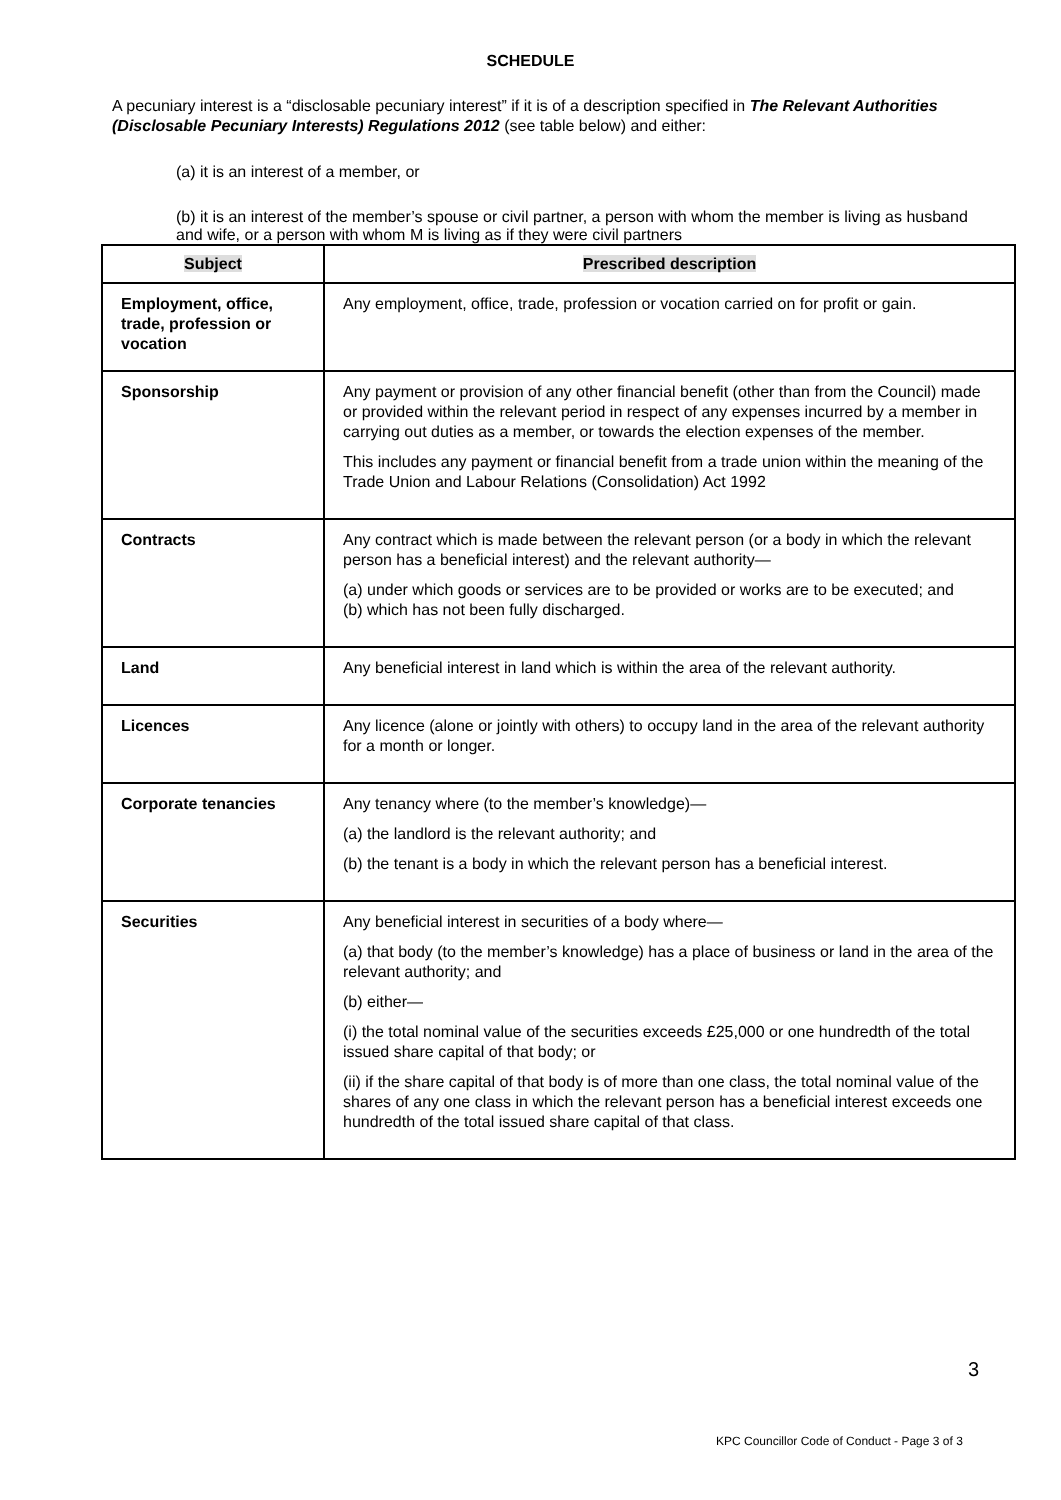SCHEDULE
A pecuniary interest is a “disclosable pecuniary interest” if it is of a description specified in The Relevant Authorities (Disclosable Pecuniary Interests) Regulations 2012 (see table below) and either:
(a) it is an interest of a member, or
(b) it is an interest of the member’s spouse or civil partner, a person with whom the member is living as husband and wife, or a person with whom M is living as if they were civil partners
| Subject | Prescribed description |
| --- | --- |
| Employment, office, trade, profession or vocation | Any employment, office, trade, profession or vocation carried on for profit or gain. |
| Sponsorship | Any payment or provision of any other financial benefit (other than from the Council) made or provided within the relevant period in respect of any expenses incurred by a member in carrying out duties as a member, or towards the election expenses of the member. This includes any payment or financial benefit from a trade union within the meaning of the Trade Union and Labour Relations (Consolidation) Act 1992 |
| Contracts | Any contract which is made between the relevant person (or a body in which the relevant person has a beneficial interest) and the relevant authority— (a) under which goods or services are to be provided or works are to be executed; and (b) which has not been fully discharged. |
| Land | Any beneficial interest in land which is within the area of the relevant authority. |
| Licences | Any licence (alone or jointly with others) to occupy land in the area of the relevant authority for a month or longer. |
| Corporate tenancies | Any tenancy where (to the member’s knowledge)— (a) the landlord is the relevant authority; and (b) the tenant is a body in which the relevant person has a beneficial interest. |
| Securities | Any beneficial interest in securities of a body where— (a) that body (to the member’s knowledge) has a place of business or land in the area of the relevant authority; and (b) either— (i) the total nominal value of the securities exceeds £25,000 or one hundredth of the total issued share capital of that body; or (ii) if the share capital of that body is of more than one class, the total nominal value of the shares of any one class in which the relevant person has a beneficial interest exceeds one hundredth of the total issued share capital of that class. |
3
KPC Councillor Code of Conduct - Page 3 of 3